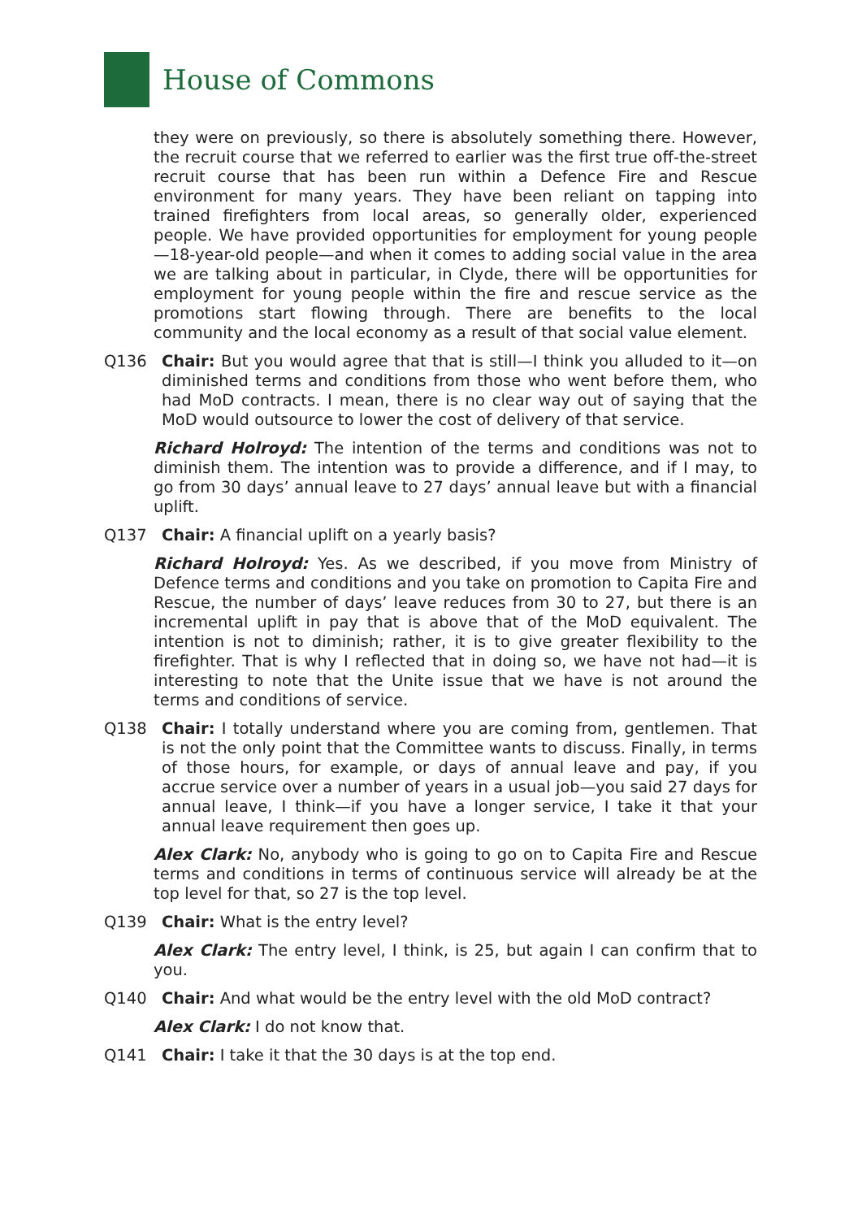House of Commons
they were on previously, so there is absolutely something there. However, the recruit course that we referred to earlier was the first true off-the-street recruit course that has been run within a Defence Fire and Rescue environment for many years. They have been reliant on tapping into trained firefighters from local areas, so generally older, experienced people. We have provided opportunities for employment for young people—18-year-old people—and when it comes to adding social value in the area we are talking about in particular, in Clyde, there will be opportunities for employment for young people within the fire and rescue service as the promotions start flowing through. There are benefits to the local community and the local economy as a result of that social value element.
Q136 Chair: But you would agree that that is still—I think you alluded to it—on diminished terms and conditions from those who went before them, who had MoD contracts. I mean, there is no clear way out of saying that the MoD would outsource to lower the cost of delivery of that service.
Richard Holroyd: The intention of the terms and conditions was not to diminish them. The intention was to provide a difference, and if I may, to go from 30 days’ annual leave to 27 days’ annual leave but with a financial uplift.
Q137 Chair: A financial uplift on a yearly basis?
Richard Holroyd: Yes. As we described, if you move from Ministry of Defence terms and conditions and you take on promotion to Capita Fire and Rescue, the number of days’ leave reduces from 30 to 27, but there is an incremental uplift in pay that is above that of the MoD equivalent. The intention is not to diminish; rather, it is to give greater flexibility to the firefighter. That is why I reflected that in doing so, we have not had—it is interesting to note that the Unite issue that we have is not around the terms and conditions of service.
Q138 Chair: I totally understand where you are coming from, gentlemen. That is not the only point that the Committee wants to discuss. Finally, in terms of those hours, for example, or days of annual leave and pay, if you accrue service over a number of years in a usual job—you said 27 days for annual leave, I think—if you have a longer service, I take it that your annual leave requirement then goes up.
Alex Clark: No, anybody who is going to go on to Capita Fire and Rescue terms and conditions in terms of continuous service will already be at the top level for that, so 27 is the top level.
Q139 Chair: What is the entry level?
Alex Clark: The entry level, I think, is 25, but again I can confirm that to you.
Q140 Chair: And what would be the entry level with the old MoD contract?
Alex Clark: I do not know that.
Q141 Chair: I take it that the 30 days is at the top end.